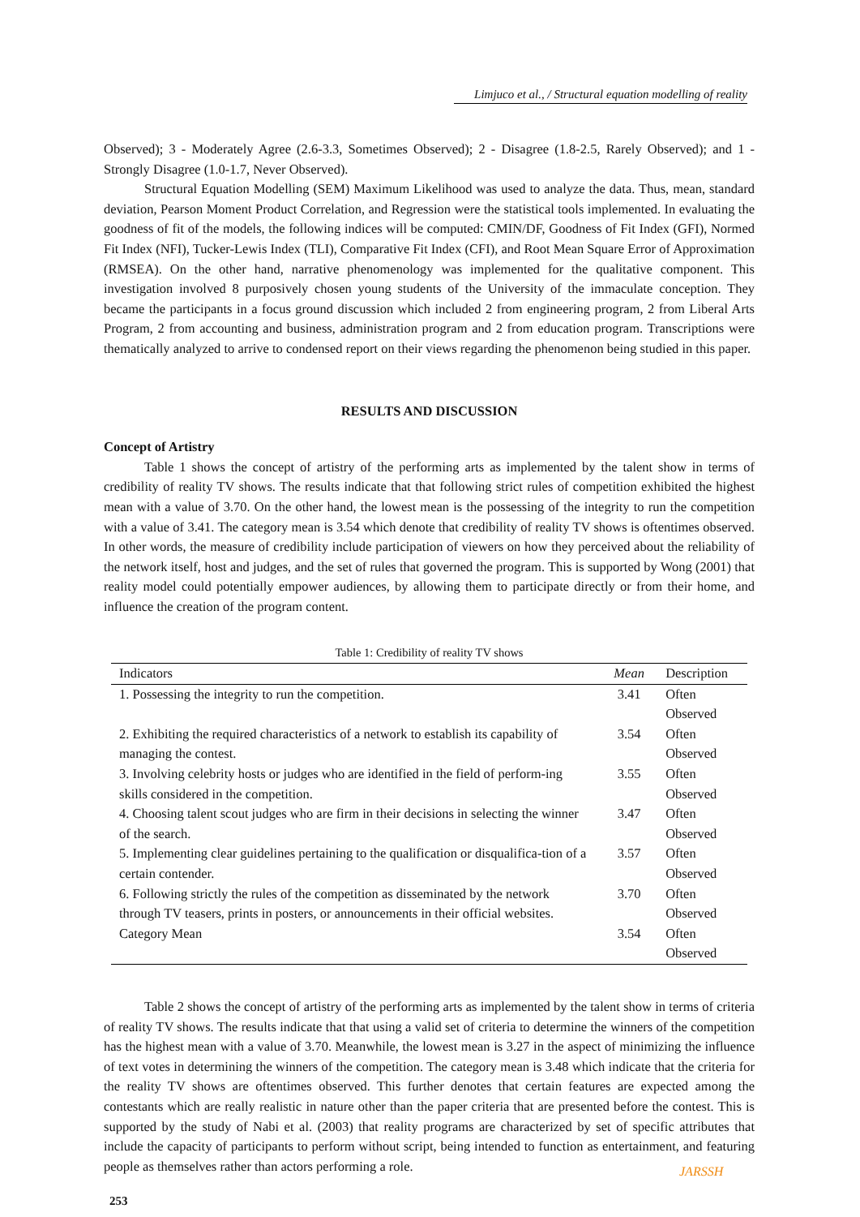Limjuco et al., / Structural equation modelling of reality
Observed); 3 - Moderately Agree (2.6-3.3, Sometimes Observed); 2 - Disagree (1.8-2.5, Rarely Observed); and 1 - Strongly Disagree (1.0-1.7, Never Observed).
Structural Equation Modelling (SEM) Maximum Likelihood was used to analyze the data. Thus, mean, standard deviation, Pearson Moment Product Correlation, and Regression were the statistical tools implemented. In evaluating the goodness of fit of the models, the following indices will be computed: CMIN/DF, Goodness of Fit Index (GFI), Normed Fit Index (NFI), Tucker-Lewis Index (TLI), Comparative Fit Index (CFI), and Root Mean Square Error of Approximation (RMSEA). On the other hand, narrative phenomenology was implemented for the qualitative component. This investigation involved 8 purposively chosen young students of the University of the immaculate conception. They became the participants in a focus ground discussion which included 2 from engineering program, 2 from Liberal Arts Program, 2 from accounting and business, administration program and 2 from education program. Transcriptions were thematically analyzed to arrive to condensed report on their views regarding the phenomenon being studied in this paper.
RESULTS AND DISCUSSION
Concept of Artistry
Table 1 shows the concept of artistry of the performing arts as implemented by the talent show in terms of credibility of reality TV shows. The results indicate that that following strict rules of competition exhibited the highest mean with a value of 3.70. On the other hand, the lowest mean is the possessing of the integrity to run the competition with a value of 3.41. The category mean is 3.54 which denote that credibility of reality TV shows is oftentimes observed. In other words, the measure of credibility include participation of viewers on how they perceived about the reliability of the network itself, host and judges, and the set of rules that governed the program. This is supported by Wong (2001) that reality model could potentially empower audiences, by allowing them to participate directly or from their home, and influence the creation of the program content.
Table 1: Credibility of reality TV shows
| Indicators | Mean | Description |
| --- | --- | --- |
| 1. Possessing the integrity to run the competition. | 3.41 | Often Observed |
| 2. Exhibiting the required characteristics of a network to establish its capability of managing the contest. | 3.54 | Often Observed |
| 3. Involving celebrity hosts or judges who are identified in the field of perform-ing skills considered in the competition. | 3.55 | Often Observed |
| 4. Choosing talent scout judges who are firm in their decisions in selecting the winner of the search. | 3.47 | Often Observed |
| 5. Implementing clear guidelines pertaining to the qualification or disqualifica-tion of a certain contender. | 3.57 | Often Observed |
| 6. Following strictly the rules of the competition as disseminated by the network through TV teasers, prints in posters, or announcements in their official websites. | 3.70 | Often Observed |
| Category Mean | 3.54 | Often Observed |
Table 2 shows the concept of artistry of the performing arts as implemented by the talent show in terms of criteria of reality TV shows. The results indicate that that using a valid set of criteria to determine the winners of the competition has the highest mean with a value of 3.70. Meanwhile, the lowest mean is 3.27 in the aspect of minimizing the influence of text votes in determining the winners of the competition. The category mean is 3.48 which indicate that the criteria for the reality TV shows are oftentimes observed. This further denotes that certain features are expected among the contestants which are really realistic in nature other than the paper criteria that are presented before the contest. This is supported by the study of Nabi et al. (2003) that reality programs are characterized by set of specific attributes that include the capacity of participants to perform without script, being intended to function as entertainment, and featuring people as themselves rather than actors performing a role.
JARSSH
253